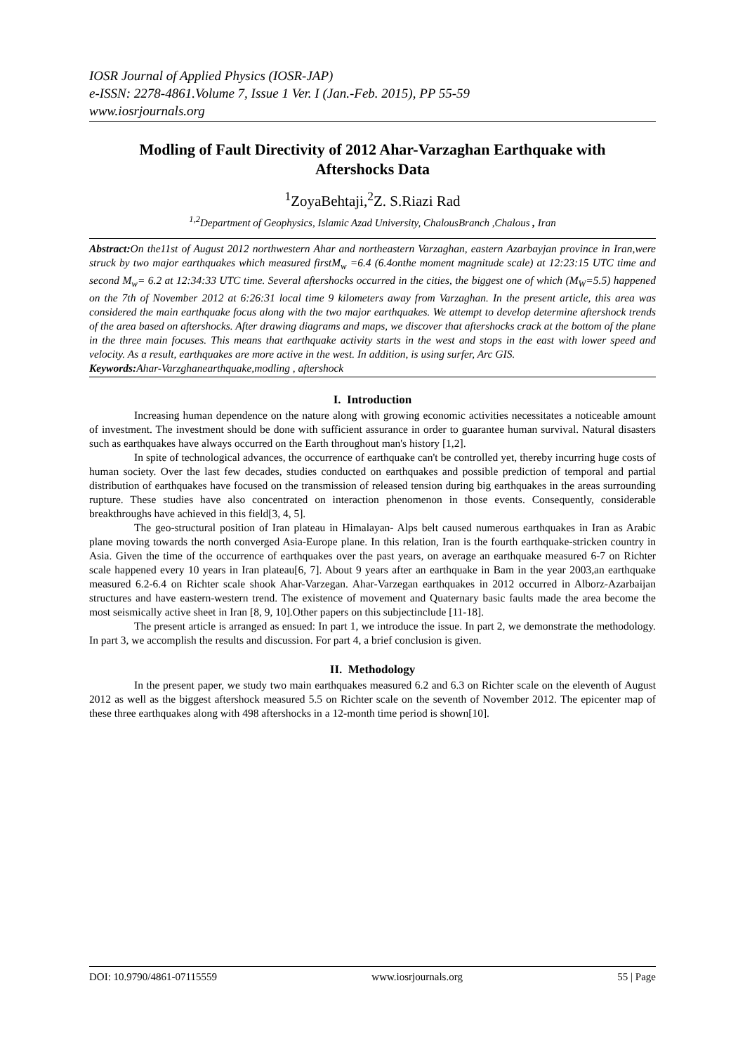IOSR Journal of Applied Physics (IOSR-JAP)
e-ISSN: 2278-4861.Volume 7, Issue 1 Ver. I (Jan.-Feb. 2015), PP 55-59
www.iosrjournals.org
Modling of Fault Directivity of 2012 Ahar-Varzaghan Earthquake with Aftershocks Data
<sup>1</sup> ZoyaBehtaji,<sup>2</sup>Z. S.Riazi Rad
<sup>1,2</sup>Department of Geophysics, Islamic Azad University, ChalousBranch ,Chalous , Iran
Abstract: On the11st of August 2012 northwestern Ahar and northeastern Varzaghan, eastern Azarbayjan province in Iran,were struck by two major earthquakes which measured firstM<sub>w</sub> =6.4 (6.4onthe moment magnitude scale) at 12:23:15 UTC time and second M<sub>w</sub>= 6.2 at 12:34:33 UTC time. Several aftershocks occurred in the cities, the biggest one of which (M<sub>W</sub>=5.5) happened on the 7th of November 2012 at 6:26:31 local time 9 kilometers away from Varzaghan. In the present article, this area was considered the main earthquake focus along with the two major earthquakes. We attempt to develop determine aftershock trends of the area based on aftershocks. After drawing diagrams and maps, we discover that aftershocks crack at the bottom of the plane in the three main focuses. This means that earthquake activity starts in the west and stops in the east with lower speed and velocity. As a result, earthquakes are more active in the west. In addition, is using surfer, Arc GIS.
Keywords: Ahar-Varzghanearthquake,modling , aftershock
I. Introduction
Increasing human dependence on the nature along with growing economic activities necessitates a noticeable amount of investment. The investment should be done with sufficient assurance in order to guarantee human survival. Natural disasters such as earthquakes have always occurred on the Earth throughout man's history [1,2].
In spite of technological advances, the occurrence of earthquake can't be controlled yet, thereby incurring huge costs of human society. Over the last few decades, studies conducted on earthquakes and possible prediction of temporal and partial distribution of earthquakes have focused on the transmission of released tension during big earthquakes in the areas surrounding rupture. These studies have also concentrated on interaction phenomenon in those events. Consequently, considerable breakthroughs have achieved in this field[3, 4, 5].
The geo-structural position of Iran plateau in Himalayan- Alps belt caused numerous earthquakes in Iran as Arabic plane moving towards the north converged Asia-Europe plane. In this relation, Iran is the fourth earthquake-stricken country in Asia. Given the time of the occurrence of earthquakes over the past years, on average an earthquake measured 6-7 on Richter scale happened every 10 years in Iran plateau[6, 7]. About 9 years after an earthquake in Bam in the year 2003,an earthquake measured 6.2-6.4 on Richter scale shook Ahar-Varzegan. Ahar-Varzegan earthquakes in 2012 occurred in Alborz-Azarbaijan structures and have eastern-western trend. The existence of movement and Quaternary basic faults made the area become the most seismically active sheet in Iran [8, 9, 10].Other papers on this subjectinclude [11-18].
The present article is arranged as ensued: In part 1, we introduce the issue. In part 2, we demonstrate the methodology. In part 3, we accomplish the results and discussion. For part 4, a brief conclusion is given.
II. Methodology
In the present paper, we study two main earthquakes measured 6.2 and 6.3 on Richter scale on the eleventh of August 2012 as well as the biggest aftershock measured 5.5 on Richter scale on the seventh of November 2012. The epicenter map of these three earthquakes along with 498 aftershocks in a 12-month time period is shown[10].
DOI: 10.9790/4861-07115559 www.iosrjournals.org 55 | Page